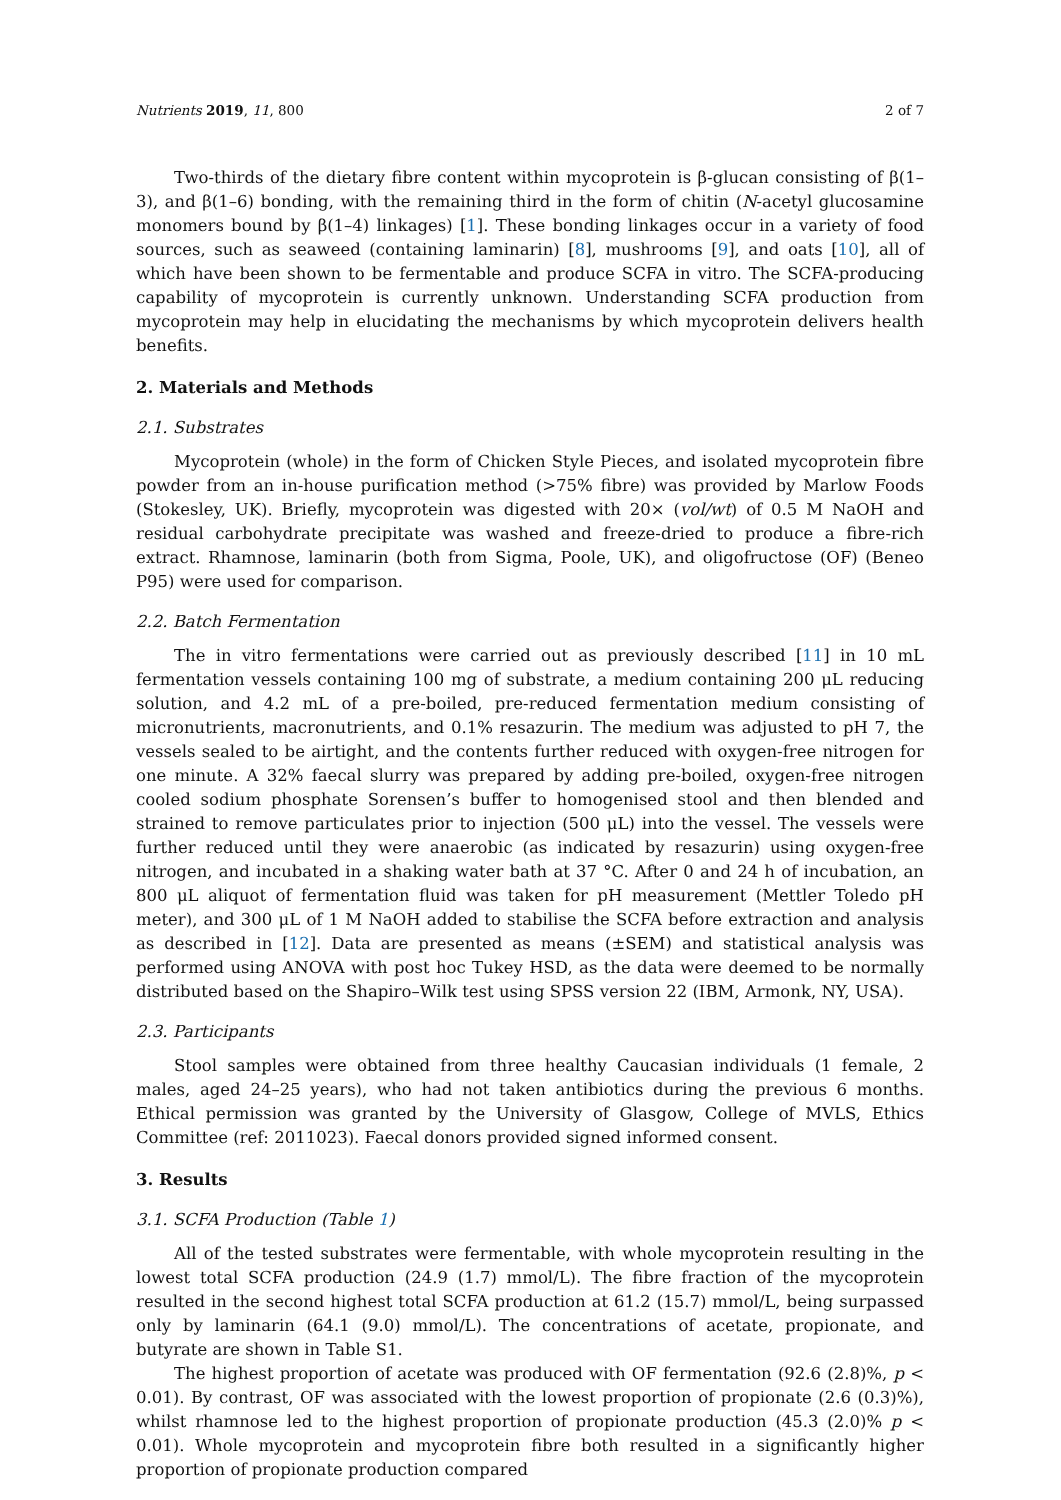Nutrients 2019, 11, 800 2 of 7
Two-thirds of the dietary fibre content within mycoprotein is β-glucan consisting of β(1–3), and β(1–6) bonding, with the remaining third in the form of chitin (N-acetyl glucosamine monomers bound by β(1–4) linkages) [1]. These bonding linkages occur in a variety of food sources, such as seaweed (containing laminarin) [8], mushrooms [9], and oats [10], all of which have been shown to be fermentable and produce SCFA in vitro. The SCFA-producing capability of mycoprotein is currently unknown. Understanding SCFA production from mycoprotein may help in elucidating the mechanisms by which mycoprotein delivers health benefits.
2. Materials and Methods
2.1. Substrates
Mycoprotein (whole) in the form of Chicken Style Pieces, and isolated mycoprotein fibre powder from an in-house purification method (>75% fibre) was provided by Marlow Foods (Stokesley, UK). Briefly, mycoprotein was digested with 20× (vol/wt) of 0.5 M NaOH and residual carbohydrate precipitate was washed and freeze-dried to produce a fibre-rich extract. Rhamnose, laminarin (both from Sigma, Poole, UK), and oligofructose (OF) (Beneo P95) were used for comparison.
2.2. Batch Fermentation
The in vitro fermentations were carried out as previously described [11] in 10 mL fermentation vessels containing 100 mg of substrate, a medium containing 200 μL reducing solution, and 4.2 mL of a pre-boiled, pre-reduced fermentation medium consisting of micronutrients, macronutrients, and 0.1% resazurin. The medium was adjusted to pH 7, the vessels sealed to be airtight, and the contents further reduced with oxygen-free nitrogen for one minute. A 32% faecal slurry was prepared by adding pre-boiled, oxygen-free nitrogen cooled sodium phosphate Sorensen’s buffer to homogenised stool and then blended and strained to remove particulates prior to injection (500 μL) into the vessel. The vessels were further reduced until they were anaerobic (as indicated by resazurin) using oxygen-free nitrogen, and incubated in a shaking water bath at 37 °C. After 0 and 24 h of incubation, an 800 μL aliquot of fermentation fluid was taken for pH measurement (Mettler Toledo pH meter), and 300 μL of 1 M NaOH added to stabilise the SCFA before extraction and analysis as described in [12]. Data are presented as means (±SEM) and statistical analysis was performed using ANOVA with post hoc Tukey HSD, as the data were deemed to be normally distributed based on the Shapiro–Wilk test using SPSS version 22 (IBM, Armonk, NY, USA).
2.3. Participants
Stool samples were obtained from three healthy Caucasian individuals (1 female, 2 males, aged 24–25 years), who had not taken antibiotics during the previous 6 months. Ethical permission was granted by the University of Glasgow, College of MVLS, Ethics Committee (ref: 2011023). Faecal donors provided signed informed consent.
3. Results
3.1. SCFA Production (Table 1)
All of the tested substrates were fermentable, with whole mycoprotein resulting in the lowest total SCFA production (24.9 (1.7) mmol/L). The fibre fraction of the mycoprotein resulted in the second highest total SCFA production at 61.2 (15.7) mmol/L, being surpassed only by laminarin (64.1 (9.0) mmol/L). The concentrations of acetate, propionate, and butyrate are shown in Table S1.
The highest proportion of acetate was produced with OF fermentation (92.6 (2.8)%, p < 0.01). By contrast, OF was associated with the lowest proportion of propionate (2.6 (0.3)%), whilst rhamnose led to the highest proportion of propionate production (45.3 (2.0)% p < 0.01). Whole mycoprotein and mycoprotein fibre both resulted in a significantly higher proportion of propionate production compared